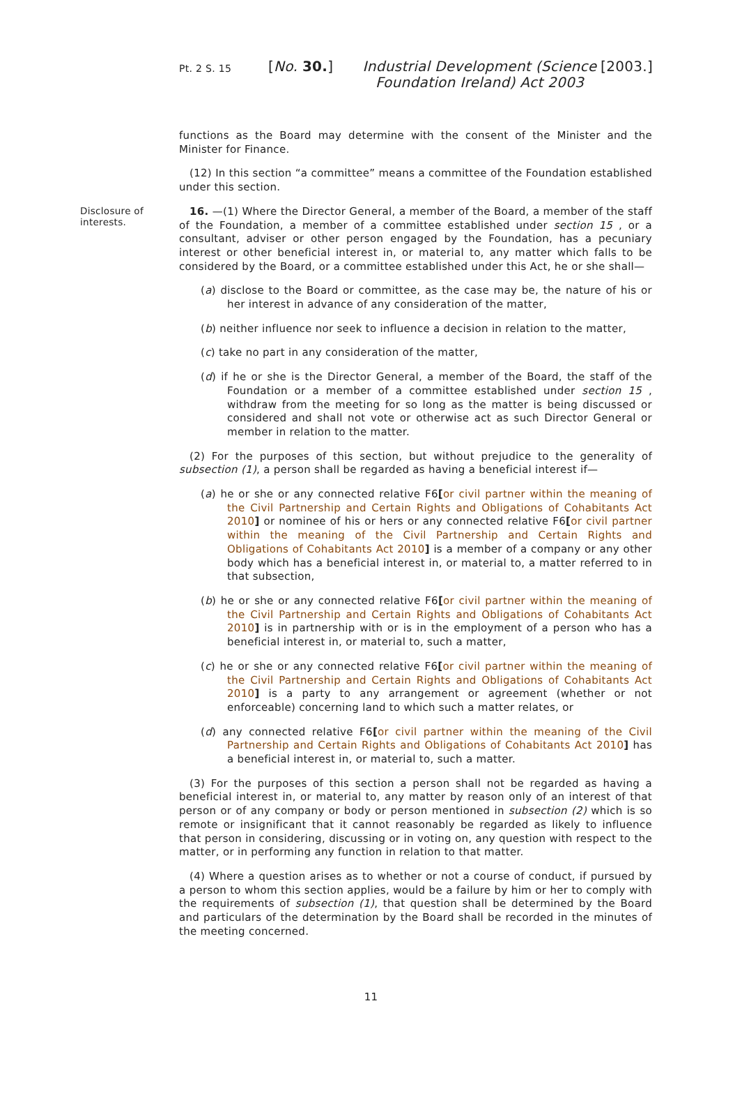Pt. 2 S. 15
[No. 30.] Industrial Development (Science Foundation Ireland) Act 2003
[2003.]
functions as the Board may determine with the consent of the Minister and the Minister for Finance.
(12) In this section “a committee” means a committee of the Foundation established under this section.
Disclosure of interests.
16. —(1) Where the Director General, a member of the Board, a member of the staff of the Foundation, a member of a committee established under section 15 , or a consultant, adviser or other person engaged by the Foundation, has a pecuniary interest or other beneficial interest in, or material to, any matter which falls to be considered by the Board, or a committee established under this Act, he or she shall—
(a) disclose to the Board or committee, as the case may be, the nature of his or her interest in advance of any consideration of the matter,
(b) neither influence nor seek to influence a decision in relation to the matter,
(c) take no part in any consideration of the matter,
(d) if he or she is the Director General, a member of the Board, the staff of the Foundation or a member of a committee established under section 15 , withdraw from the meeting for so long as the matter is being discussed or considered and shall not vote or otherwise act as such Director General or member in relation to the matter.
(2) For the purposes of this section, but without prejudice to the generality of subsection (1), a person shall be regarded as having a beneficial interest if—
(a) he or she or any connected relative F6[or civil partner within the meaning of the Civil Partnership and Certain Rights and Obligations of Cohabitants Act 2010] or nominee of his or hers or any connected relative F6[or civil partner within the meaning of the Civil Partnership and Certain Rights and Obligations of Cohabitants Act 2010] is a member of a company or any other body which has a beneficial interest in, or material to, a matter referred to in that subsection,
(b) he or she or any connected relative F6[or civil partner within the meaning of the Civil Partnership and Certain Rights and Obligations of Cohabitants Act 2010] is in partnership with or is in the employment of a person who has a beneficial interest in, or material to, such a matter,
(c) he or she or any connected relative F6[or civil partner within the meaning of the Civil Partnership and Certain Rights and Obligations of Cohabitants Act 2010] is a party to any arrangement or agreement (whether or not enforceable) concerning land to which such a matter relates, or
(d) any connected relative F6[or civil partner within the meaning of the Civil Partnership and Certain Rights and Obligations of Cohabitants Act 2010] has a beneficial interest in, or material to, such a matter.
(3) For the purposes of this section a person shall not be regarded as having a beneficial interest in, or material to, any matter by reason only of an interest of that person or of any company or body or person mentioned in subsection (2) which is so remote or insignificant that it cannot reasonably be regarded as likely to influence that person in considering, discussing or in voting on, any question with respect to the matter, or in performing any function in relation to that matter.
(4) Where a question arises as to whether or not a course of conduct, if pursued by a person to whom this section applies, would be a failure by him or her to comply with the requirements of subsection (1), that question shall be determined by the Board and particulars of the determination by the Board shall be recorded in the minutes of the meeting concerned.
11